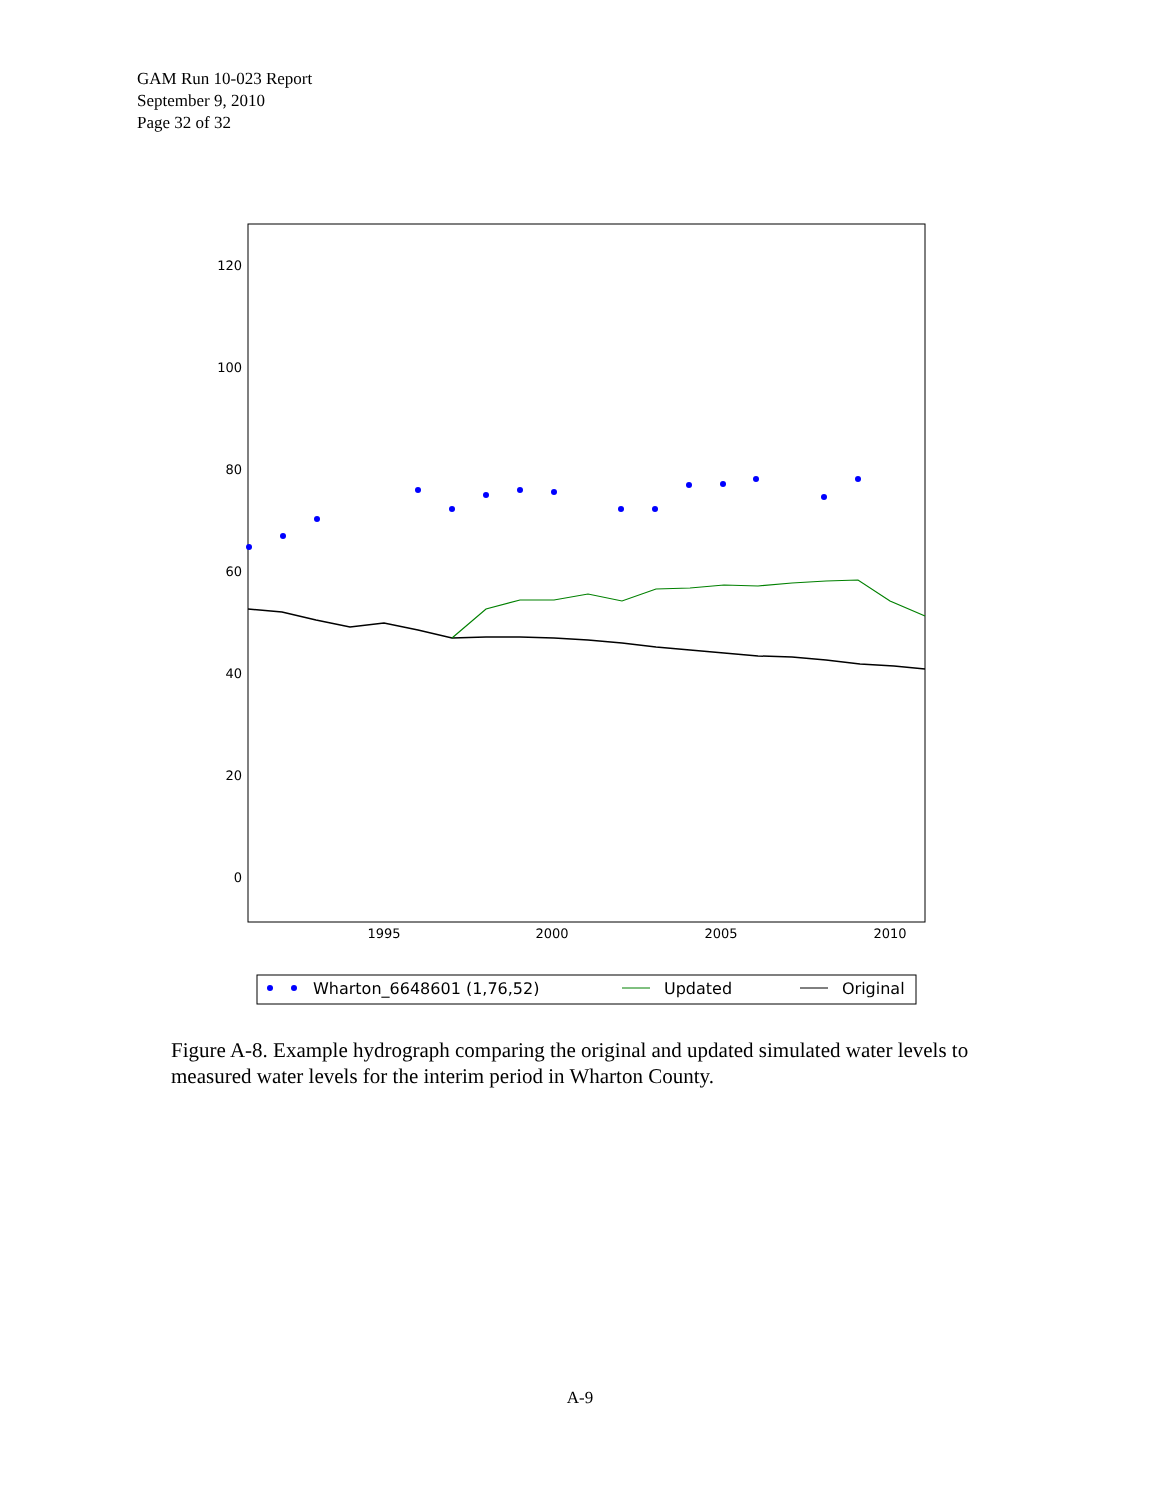GAM Run 10-023 Report
September 9, 2010
Page 32 of 32
120
100
80
60
40
20
0
1995
2000
2005
2010
Wharton_6648601 (1,76,52)
Updated
Original
Figure A-8. Example hydrograph comparing the original and updated simulated water levels to measured water levels for the interim period in Wharton County.
A-9